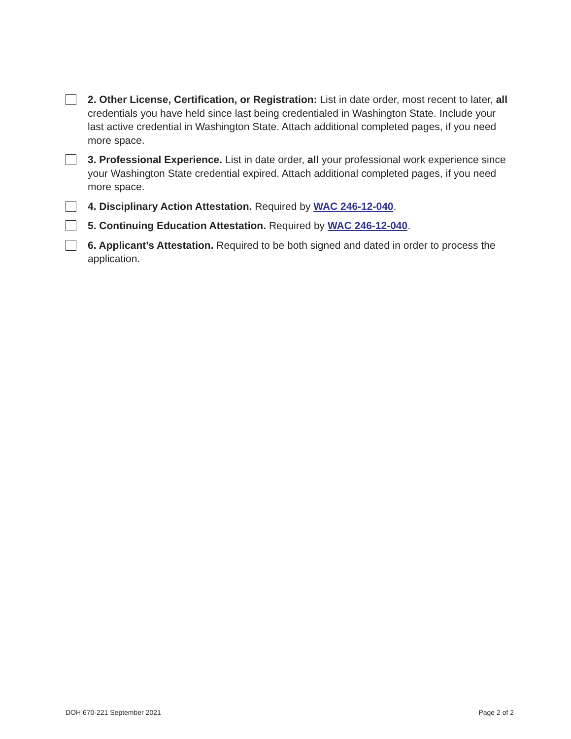2. Other License, Certification, or Registration: List in date order, most recent to later, all credentials you have held since last being credentialed in Washington State. Include your last active credential in Washington State. Attach additional completed pages, if you need more space.
3. Professional Experience. List in date order, all your professional work experience since your Washington State credential expired. Attach additional completed pages, if you need more space.
4. Disciplinary Action Attestation. Required by WAC 246-12-040.
5. Continuing Education Attestation. Required by WAC 246-12-040.
6. Applicant’s Attestation. Required to be both signed and dated in order to process the application.
DOH 670-221 September 2021 Page 2 of 2